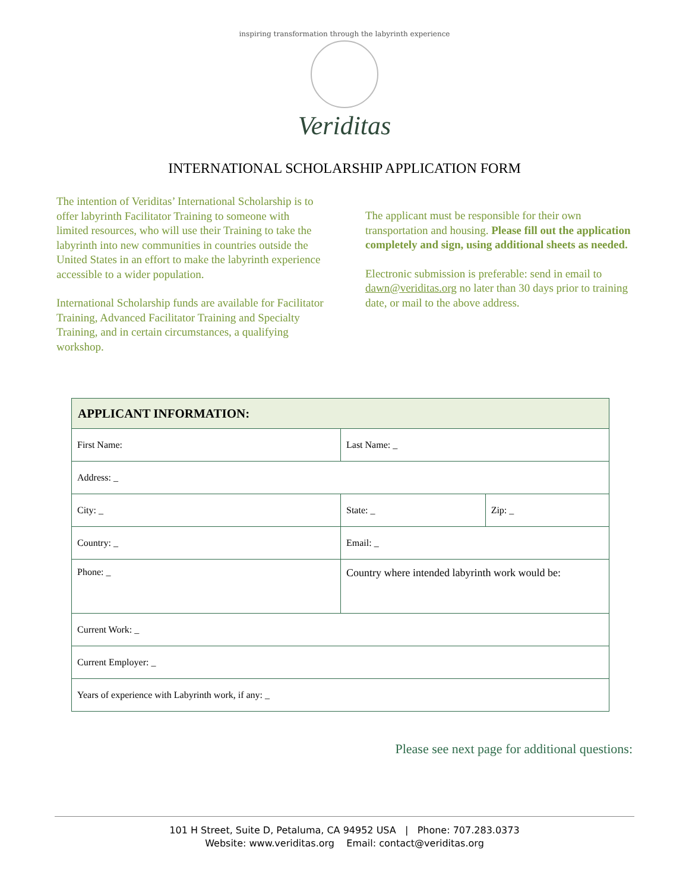inspiring transformation through the labyrinth experience
Veriditas
INTERNATIONAL SCHOLARSHIP APPLICATION FORM
The intention of Veriditas’ International Scholarship is to offer labyrinth Facilitator Training to someone with limited resources, who will use their Training to take the labyrinth into new communities in countries outside the United States in an effort to make the labyrinth experience accessible to a wider population.
International Scholarship funds are available for Facilitator Training, Advanced Facilitator Training and Specialty Training, and in certain circumstances, a qualifying workshop.
The applicant must be responsible for their own transportation and housing. Please fill out the application completely and sign, using additional sheets as needed.
Electronic submission is preferable: send in email to dawn@veriditas.org no later than 30 days prior to training date, or mail to the above address.
| APPLICANT INFORMATION: | | |
| --- | --- | --- |
| First Name: | Last Name: _ | |
| Address: _ | | |
| City: _ | State: _ | Zip: _ |
| Country: _ | Email: _ | |
| Phone: _ | Country where intended labyrinth work would be: | |
| Current Work: _ | | |
| Current Employer: _ | | |
| Years of experience with Labyrinth work, if any: _ | | |
Please see next page for additional questions:
101 H Street, Suite D, Petaluma, CA 94952 USA | Phone: 707.283.0373
Website: www.veriditas.org Email: contact@veriditas.org